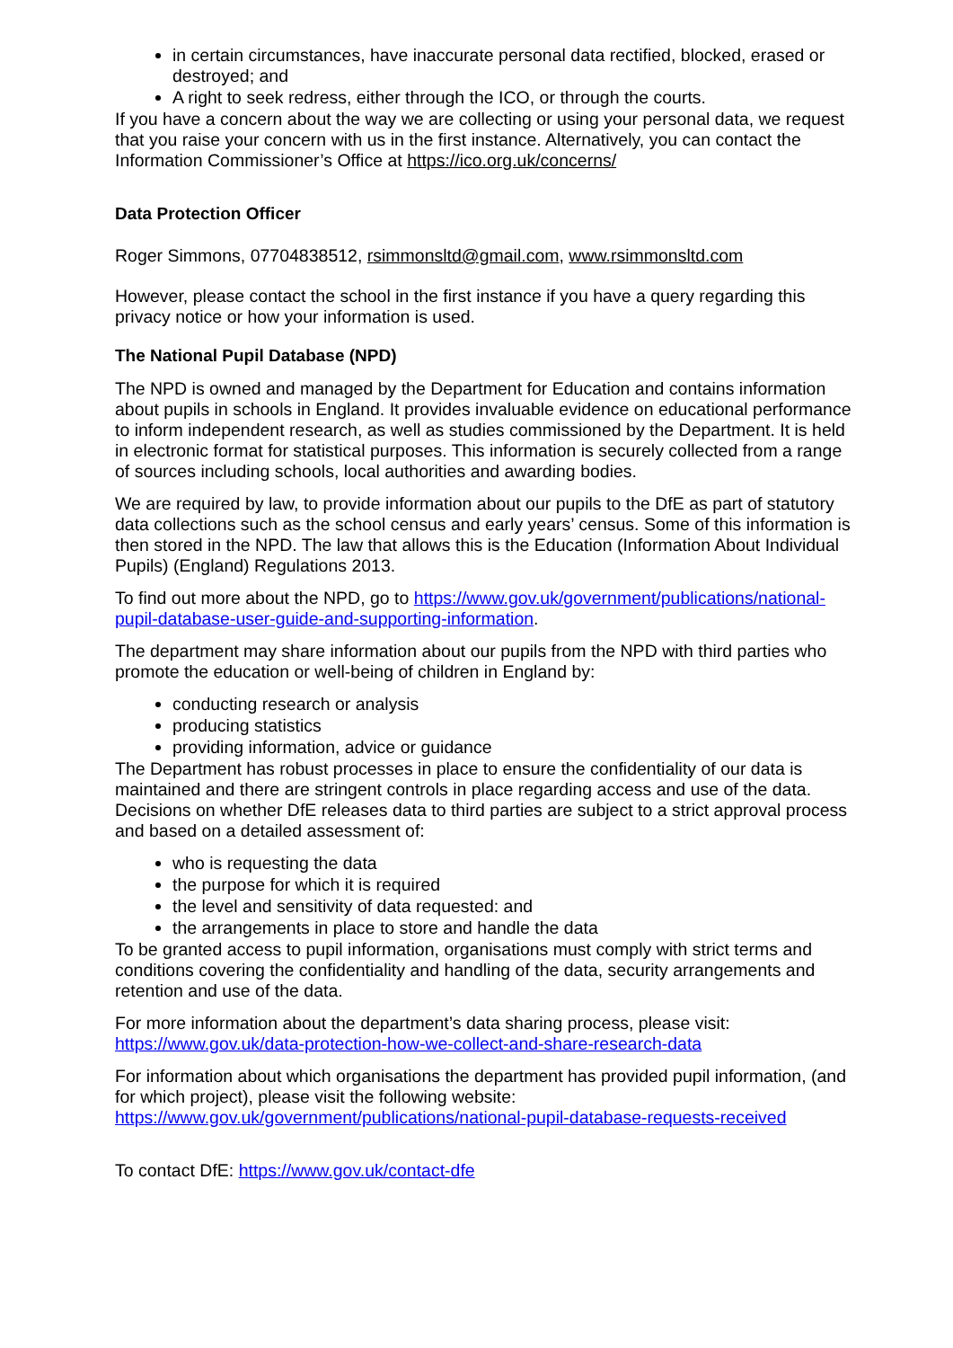in certain circumstances, have inaccurate personal data rectified, blocked, erased or destroyed; and
A right to seek redress, either through the ICO, or through the courts.
If you have a concern about the way we are collecting or using your personal data, we request that you raise your concern with us in the first instance. Alternatively, you can contact the Information Commissioner’s Office at https://ico.org.uk/concerns/
Data Protection Officer
Roger Simmons, 07704838512, rsimmonsltd@gmail.com, www.rsimmonsltd.com
However, please contact the school in the first instance if you have a query regarding this privacy notice or how your information is used.
The National Pupil Database (NPD)
The NPD is owned and managed by the Department for Education and contains information about pupils in schools in England. It provides invaluable evidence on educational performance to inform independent research, as well as studies commissioned by the Department. It is held in electronic format for statistical purposes. This information is securely collected from a range of sources including schools, local authorities and awarding bodies.
We are required by law, to provide information about our pupils to the DfE as part of statutory data collections such as the school census and early years’ census. Some of this information is then stored in the NPD. The law that allows this is the Education (Information About Individual Pupils) (England) Regulations 2013.
To find out more about the NPD, go to https://www.gov.uk/government/publications/national-pupil-database-user-guide-and-supporting-information.
The department may share information about our pupils from the NPD with third parties who promote the education or well-being of children in England by:
conducting research or analysis
producing statistics
providing information, advice or guidance
The Department has robust processes in place to ensure the confidentiality of our data is maintained and there are stringent controls in place regarding access and use of the data. Decisions on whether DfE releases data to third parties are subject to a strict approval process and based on a detailed assessment of:
who is requesting the data
the purpose for which it is required
the level and sensitivity of data requested: and
the arrangements in place to store and handle the data
To be granted access to pupil information, organisations must comply with strict terms and conditions covering the confidentiality and handling of the data, security arrangements and retention and use of the data.
For more information about the department’s data sharing process, please visit: https://www.gov.uk/data-protection-how-we-collect-and-share-research-data
For information about which organisations the department has provided pupil information, (and for which project), please visit the following website: https://www.gov.uk/government/publications/national-pupil-database-requests-received
To contact DfE: https://www.gov.uk/contact-dfe